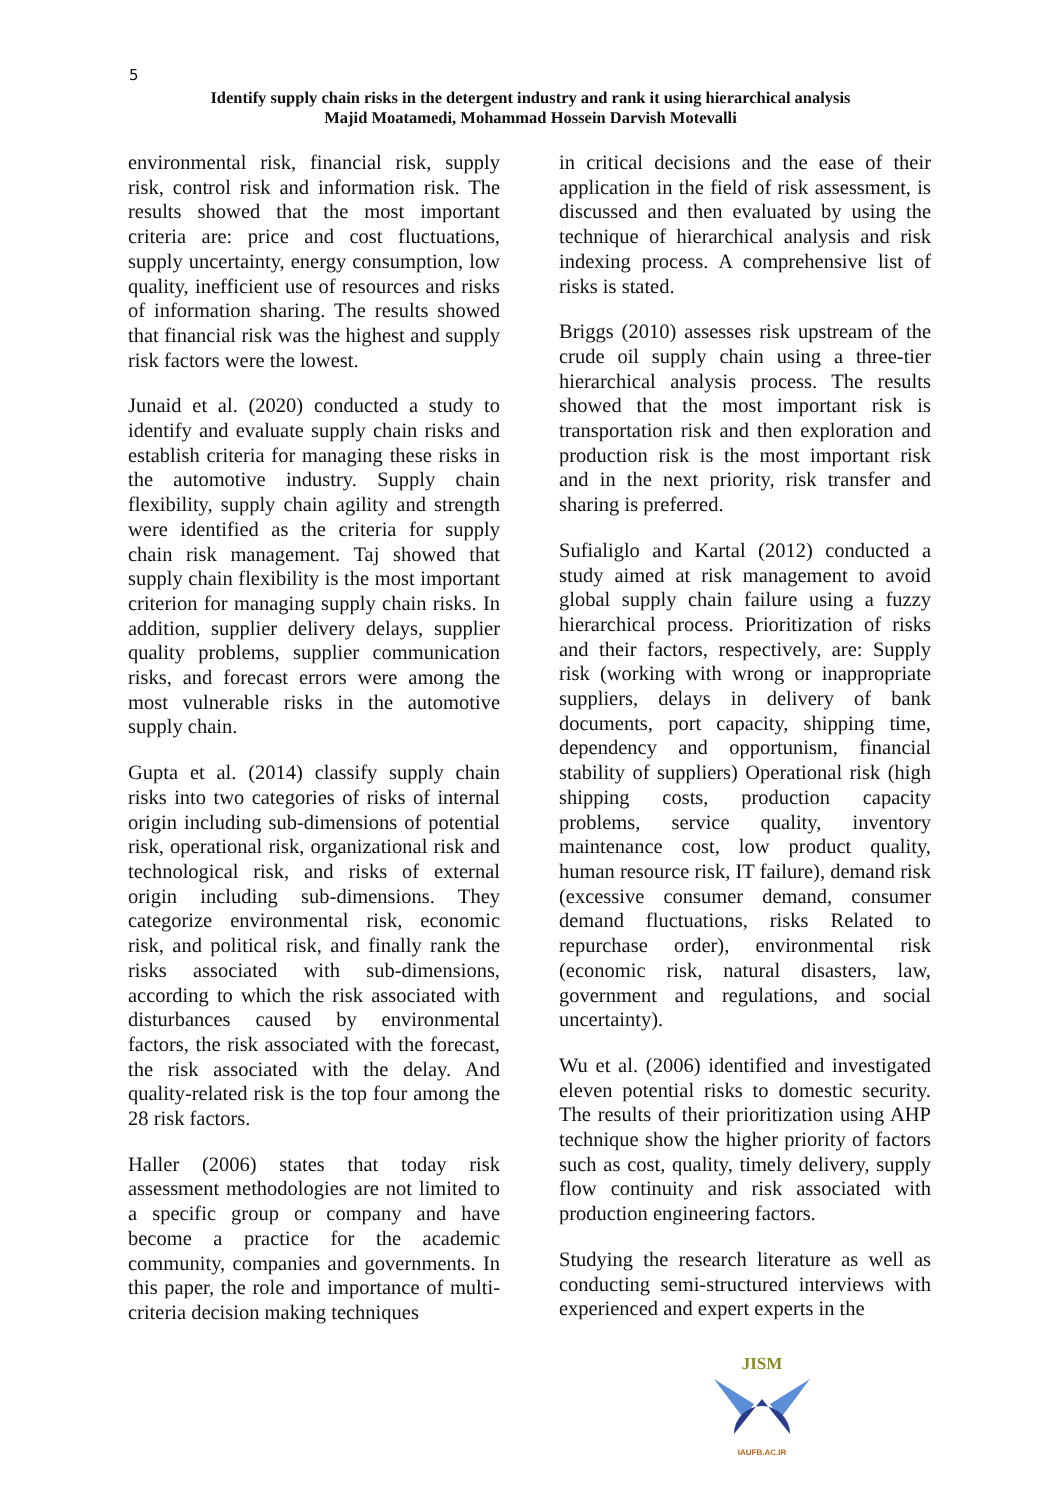5
Identify supply chain risks in the detergent industry and rank it using hierarchical analysis
Majid Moatamedi, Mohammad Hossein Darvish Motevalli
environmental risk, financial risk, supply risk, control risk and information risk. The results showed that the most important criteria are: price and cost fluctuations, supply uncertainty, energy consumption, low quality, inefficient use of resources and risks of information sharing. The results showed that financial risk was the highest and supply risk factors were the lowest.
Junaid et al. (2020) conducted a study to identify and evaluate supply chain risks and establish criteria for managing these risks in the automotive industry. Supply chain flexibility, supply chain agility and strength were identified as the criteria for supply chain risk management. Taj showed that supply chain flexibility is the most important criterion for managing supply chain risks. In addition, supplier delivery delays, supplier quality problems, supplier communication risks, and forecast errors were among the most vulnerable risks in the automotive supply chain.
Gupta et al. (2014) classify supply chain risks into two categories of risks of internal origin including sub-dimensions of potential risk, operational risk, organizational risk and technological risk, and risks of external origin including sub-dimensions. They categorize environmental risk, economic risk, and political risk, and finally rank the risks associated with sub-dimensions, according to which the risk associated with disturbances caused by environmental factors, the risk associated with the forecast, the risk associated with the delay. And quality-related risk is the top four among the 28 risk factors.
Haller (2006) states that today risk assessment methodologies are not limited to a specific group or company and have become a practice for the academic community, companies and governments. In this paper, the role and importance of multi-criteria decision making techniques
in critical decisions and the ease of their application in the field of risk assessment, is discussed and then evaluated by using the technique of hierarchical analysis and risk indexing process. A comprehensive list of risks is stated.
Briggs (2010) assesses risk upstream of the crude oil supply chain using a three-tier hierarchical analysis process. The results showed that the most important risk is transportation risk and then exploration and production risk is the most important risk and in the next priority, risk transfer and sharing is preferred.
Sufialiglo and Kartal (2012) conducted a study aimed at risk management to avoid global supply chain failure using a fuzzy hierarchical process. Prioritization of risks and their factors, respectively, are: Supply risk (working with wrong or inappropriate suppliers, delays in delivery of bank documents, port capacity, shipping time, dependency and opportunism, financial stability of suppliers) Operational risk (high shipping costs, production capacity problems, service quality, inventory maintenance cost, low product quality, human resource risk, IT failure), demand risk (excessive consumer demand, consumer demand fluctuations, risks Related to repurchase order), environmental risk (economic risk, natural disasters, law, government and regulations, and social uncertainty).
Wu et al. (2006) identified and investigated eleven potential risks to domestic security. The results of their prioritization using AHP technique show the higher priority of factors such as cost, quality, timely delivery, supply flow continuity and risk associated with production engineering factors.
Studying the research literature as well as conducting semi-structured interviews with experienced and expert experts in the
JISM
IAUFB.AC.IR